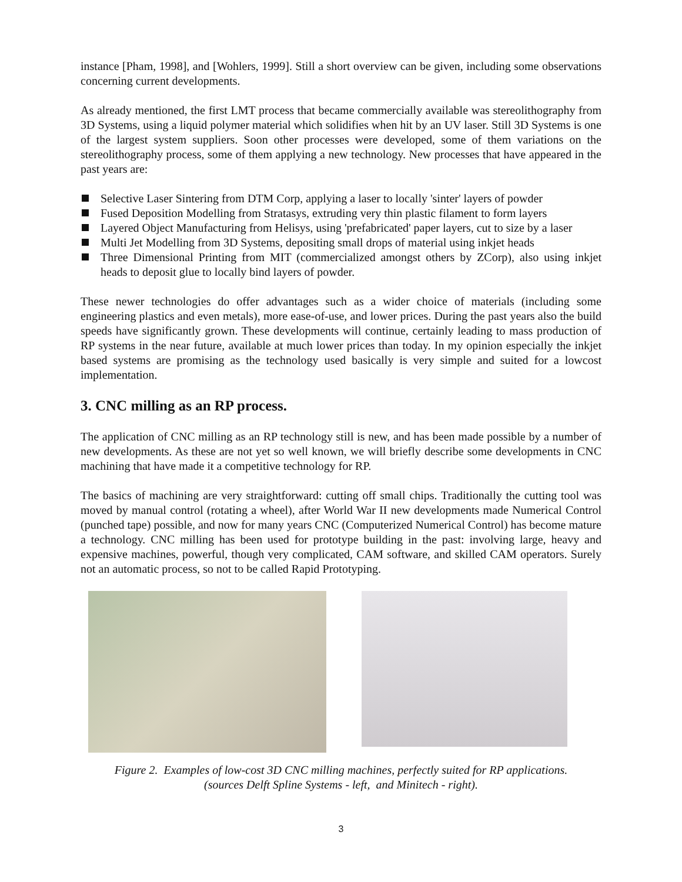instance [Pham, 1998], and [Wohlers, 1999]. Still a short overview can be given, including some observations concerning current developments.
As already mentioned, the first LMT process that became commercially available was stereolithography from 3D Systems, using a liquid polymer material which solidifies when hit by an UV laser. Still 3D Systems is one of the largest system suppliers. Soon other processes were developed, some of them variations on the stereolithography process, some of them applying a new technology. New processes that have appeared in the past years are:
Selective Laser Sintering from DTM Corp, applying a laser to locally 'sinter' layers of powder
Fused Deposition Modelling from Stratasys, extruding very thin plastic filament to form layers
Layered Object Manufacturing from Helisys, using 'prefabricated' paper layers, cut to size by a laser
Multi Jet Modelling from 3D Systems, depositing small drops of material using inkjet heads
Three Dimensional Printing from MIT (commercialized amongst others by ZCorp), also using inkjet heads to deposit glue to locally bind layers of powder.
These newer technologies do offer advantages such as a wider choice of materials (including some engineering plastics and even metals), more ease-of-use, and lower prices. During the past years also the build speeds have significantly grown. These developments will continue, certainly leading to mass production of RP systems in the near future, available at much lower prices than today. In my opinion especially the inkjet based systems are promising as the technology used basically is very simple and suited for a lowcost implementation.
3. CNC milling as an RP process.
The application of CNC milling as an RP technology still is new, and has been made possible by a number of new developments. As these are not yet so well known, we will briefly describe some developments in CNC machining that have made it a competitive technology for RP.
The basics of machining are very straightforward: cutting off small chips. Traditionally the cutting tool was moved by manual control (rotating a wheel), after World War II new developments made Numerical Control (punched tape) possible, and now for many years CNC (Computerized Numerical Control) has become mature a technology. CNC milling has been used for prototype building in the past: involving large, heavy and expensive machines, powerful, though very complicated, CAM software, and skilled CAM operators. Surely not an automatic process, so not to be called Rapid Prototyping.
Figure 2. Examples of low-cost 3D CNC milling machines, perfectly suited for RP applications.
(sources Delft Spline Systems - left, and Minitech - right).
3